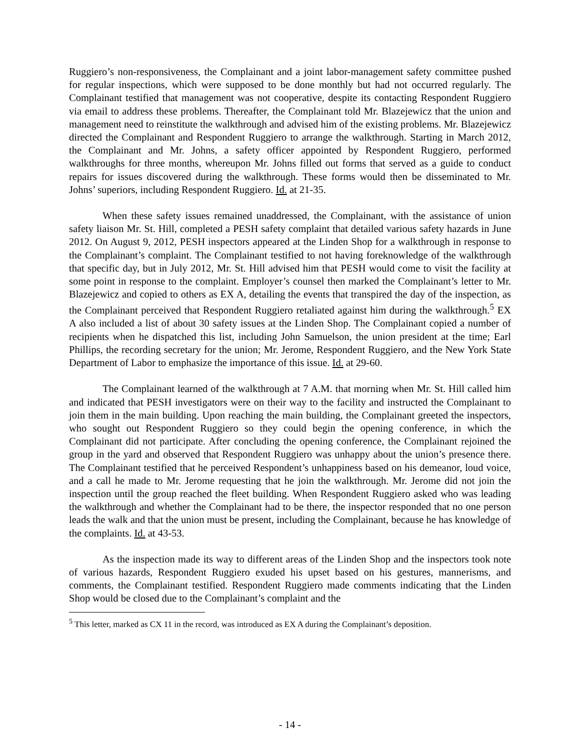Ruggiero’s non-responsiveness, the Complainant and a joint labor-management safety committee pushed for regular inspections, which were supposed to be done monthly but had not occurred regularly. The Complainant testified that management was not cooperative, despite its contacting Respondent Ruggiero via email to address these problems. Thereafter, the Complainant told Mr. Blazejewicz that the union and management need to reinstitute the walkthrough and advised him of the existing problems. Mr. Blazejewicz directed the Complainant and Respondent Ruggiero to arrange the walkthrough. Starting in March 2012, the Complainant and Mr. Johns, a safety officer appointed by Respondent Ruggiero, performed walkthroughs for three months, whereupon Mr. Johns filled out forms that served as a guide to conduct repairs for issues discovered during the walkthrough. These forms would then be disseminated to Mr. Johns’ superiors, including Respondent Ruggiero. Id. at 21-35.
When these safety issues remained unaddressed, the Complainant, with the assistance of union safety liaison Mr. St. Hill, completed a PESH safety complaint that detailed various safety hazards in June 2012. On August 9, 2012, PESH inspectors appeared at the Linden Shop for a walkthrough in response to the Complainant’s complaint. The Complainant testified to not having foreknowledge of the walkthrough that specific day, but in July 2012, Mr. St. Hill advised him that PESH would come to visit the facility at some point in response to the complaint. Employer’s counsel then marked the Complainant’s letter to Mr. Blazejewicz and copied to others as EX A, detailing the events that transpired the day of the inspection, as the Complainant perceived that Respondent Ruggiero retaliated against him during the walkthrough.<sup>5</sup> EX A also included a list of about 30 safety issues at the Linden Shop. The Complainant copied a number of recipients when he dispatched this list, including John Samuelson, the union president at the time; Earl Phillips, the recording secretary for the union; Mr. Jerome, Respondent Ruggiero, and the New York State Department of Labor to emphasize the importance of this issue. Id. at 29-60.
The Complainant learned of the walkthrough at 7 A.M. that morning when Mr. St. Hill called him and indicated that PESH investigators were on their way to the facility and instructed the Complainant to join them in the main building. Upon reaching the main building, the Complainant greeted the inspectors, who sought out Respondent Ruggiero so they could begin the opening conference, in which the Complainant did not participate. After concluding the opening conference, the Complainant rejoined the group in the yard and observed that Respondent Ruggiero was unhappy about the union’s presence there. The Complainant testified that he perceived Respondent’s unhappiness based on his demeanor, loud voice, and a call he made to Mr. Jerome requesting that he join the walkthrough. Mr. Jerome did not join the inspection until the group reached the fleet building. When Respondent Ruggiero asked who was leading the walkthrough and whether the Complainant had to be there, the inspector responded that no one person leads the walk and that the union must be present, including the Complainant, because he has knowledge of the complaints. Id. at 43-53.
As the inspection made its way to different areas of the Linden Shop and the inspectors took note of various hazards, Respondent Ruggiero exuded his upset based on his gestures, mannerisms, and comments, the Complainant testified. Respondent Ruggiero made comments indicating that the Linden Shop would be closed due to the Complainant’s complaint and the
<sup>5</sup> This letter, marked as CX 11 in the record, was introduced as EX A during the Complainant’s deposition.
- 14 -